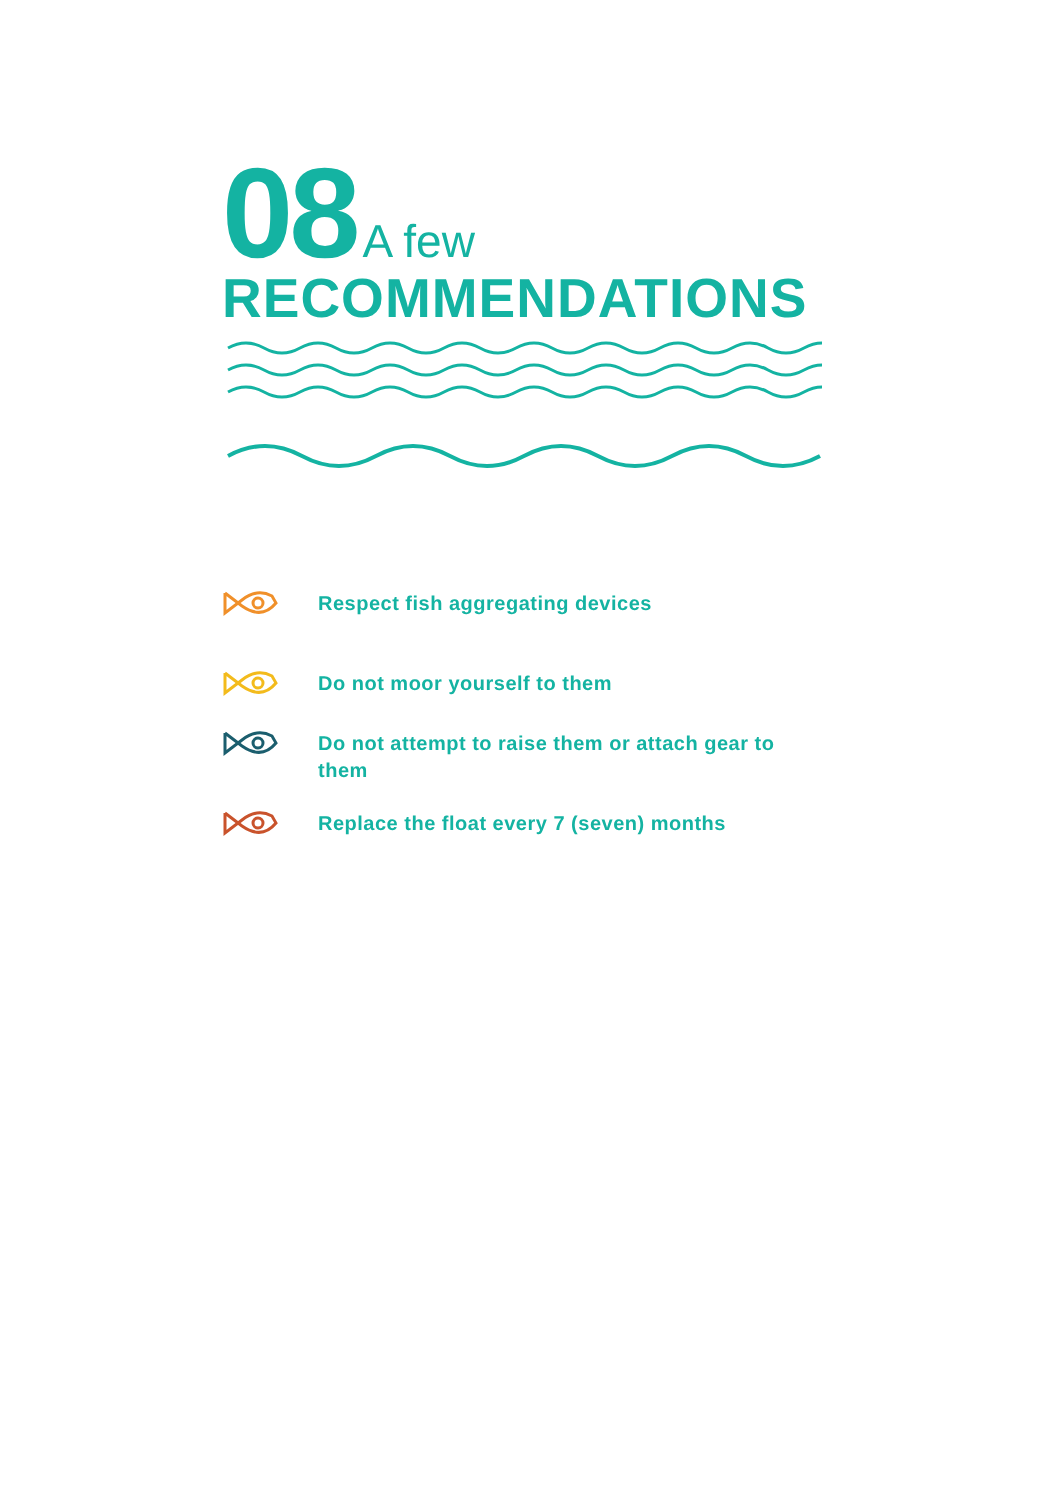08 A few
RECOMMENDATIONS
Respect fish aggregating devices
Do not moor yourself to them
Do not attempt to raise them or attach gear to them
Replace the float every 7 (seven) months